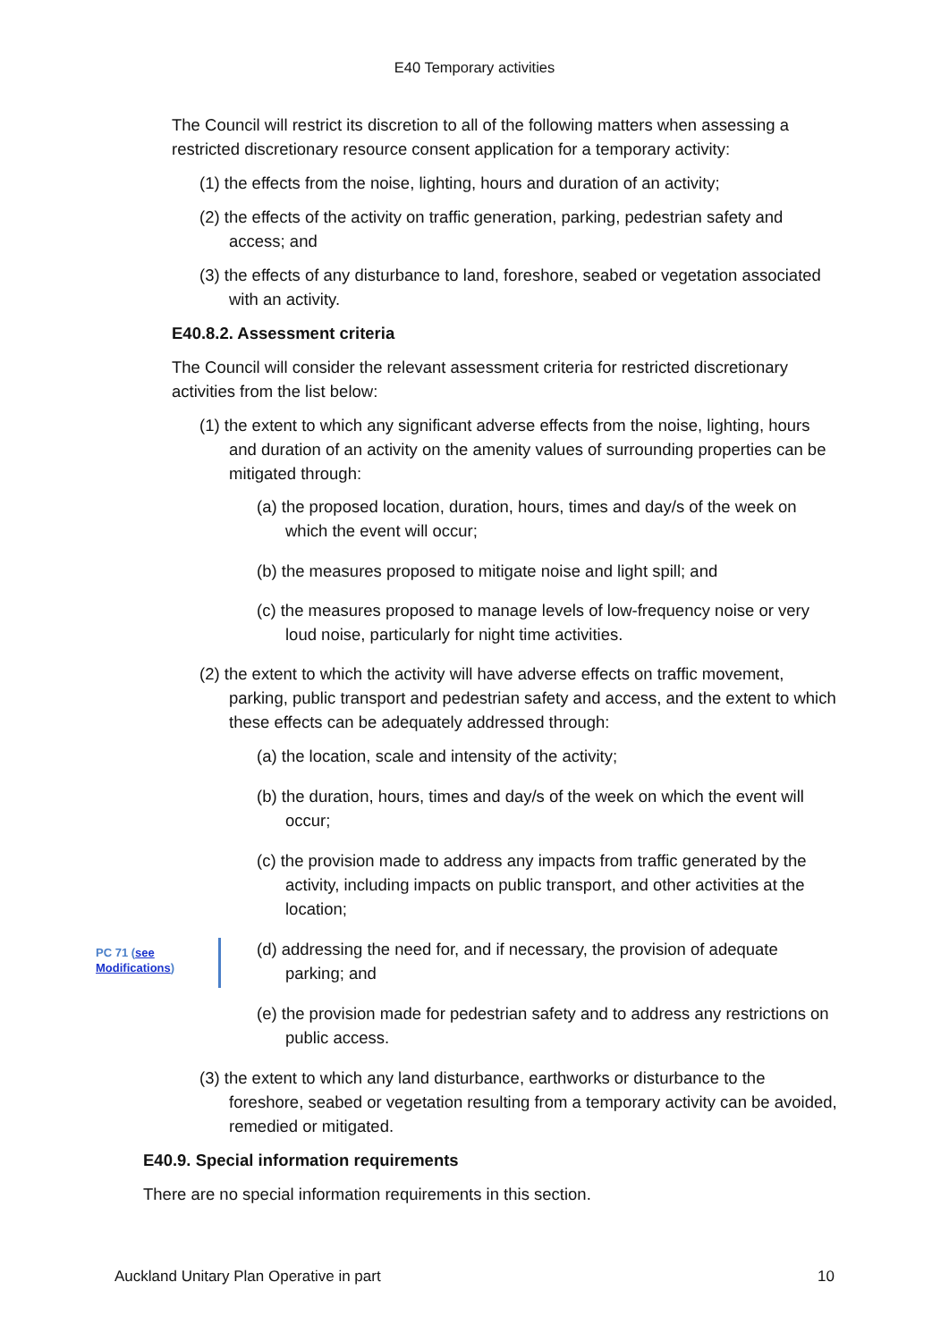E40 Temporary activities
The Council will restrict its discretion to all of the following matters when assessing a restricted discretionary resource consent application for a temporary activity:
(1) the effects from the noise, lighting, hours and duration of an activity;
(2) the effects of the activity on traffic generation, parking, pedestrian safety and access; and
(3) the effects of any disturbance to land, foreshore, seabed or vegetation associated with an activity.
E40.8.2. Assessment criteria
The Council will consider the relevant assessment criteria for restricted discretionary activities from the list below:
(1) the extent to which any significant adverse effects from the noise, lighting, hours and duration of an activity on the amenity values of surrounding properties can be mitigated through:
(a) the proposed location, duration, hours, times and day/s of the week on which the event will occur;
(b) the measures proposed to mitigate noise and light spill; and
(c) the measures proposed to manage levels of low-frequency noise or very loud noise, particularly for night time activities.
(2) the extent to which the activity will have adverse effects on traffic movement, parking, public transport and pedestrian safety and access, and the extent to which these effects can be adequately addressed through:
(a) the location, scale and intensity of the activity;
(b) the duration, hours, times and day/s of the week on which the event will occur;
(c) the provision made to address any impacts from traffic generated by the activity, including impacts on public transport, and other activities at the location;
(d) addressing the need for, and if necessary, the provision of adequate parking; and
(e) the provision made for pedestrian safety and to address any restrictions on public access.
(3) the extent to which any land disturbance, earthworks or disturbance to the foreshore, seabed or vegetation resulting from a temporary activity can be avoided, remedied or mitigated.
E40.9. Special information requirements
There are no special information requirements in this section.
PC 71 (see
Modifications)
Auckland Unitary Plan Operative in part 10